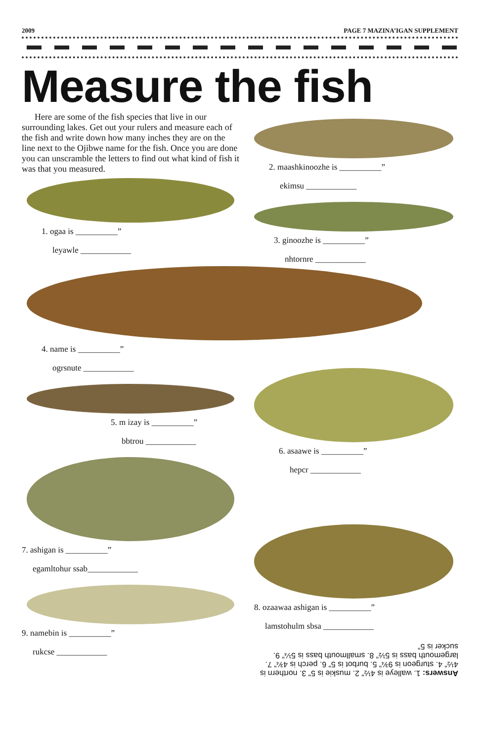2009 PAGE 7 MAZINA’IGAN SUPPLEMENT
Measure the fish
Here are some of the fish species that live in our surrounding lakes. Get out your rulers and measure each of the fish and write down how many inches they are on the line next to the Ojibwe name for the fish. Once you are done you can unscramble the letters to find out what kind of fish it was that you measured.
1. ogaa is __________”
leyawle ____________
4. name is __________”
ogrsnute ____________
5. m izay is __________”
bbtrou ____________
7. ashigan is __________”
egamltohur ssab____________
9. namebin is __________”
rukcse ____________
2. maashkinoozhe is __________”
ekimsu ____________
3. ginoozhe is __________”
nhtornre ____________
6. asaawe is __________”
hepcr ____________
8. ozaawaa ashigan is __________”
lamstohulm sbsa ____________
Answers: 1. walleye is 4½” 2. muskie is 5” 3. northern is 4½” 4. sturgeon is 9¾” 5. burbot is 5” 6. perch is 4¾” 7. largemouth bass is 5½” 8. smallmouth bass is 5¼” 9. sucker is 5”